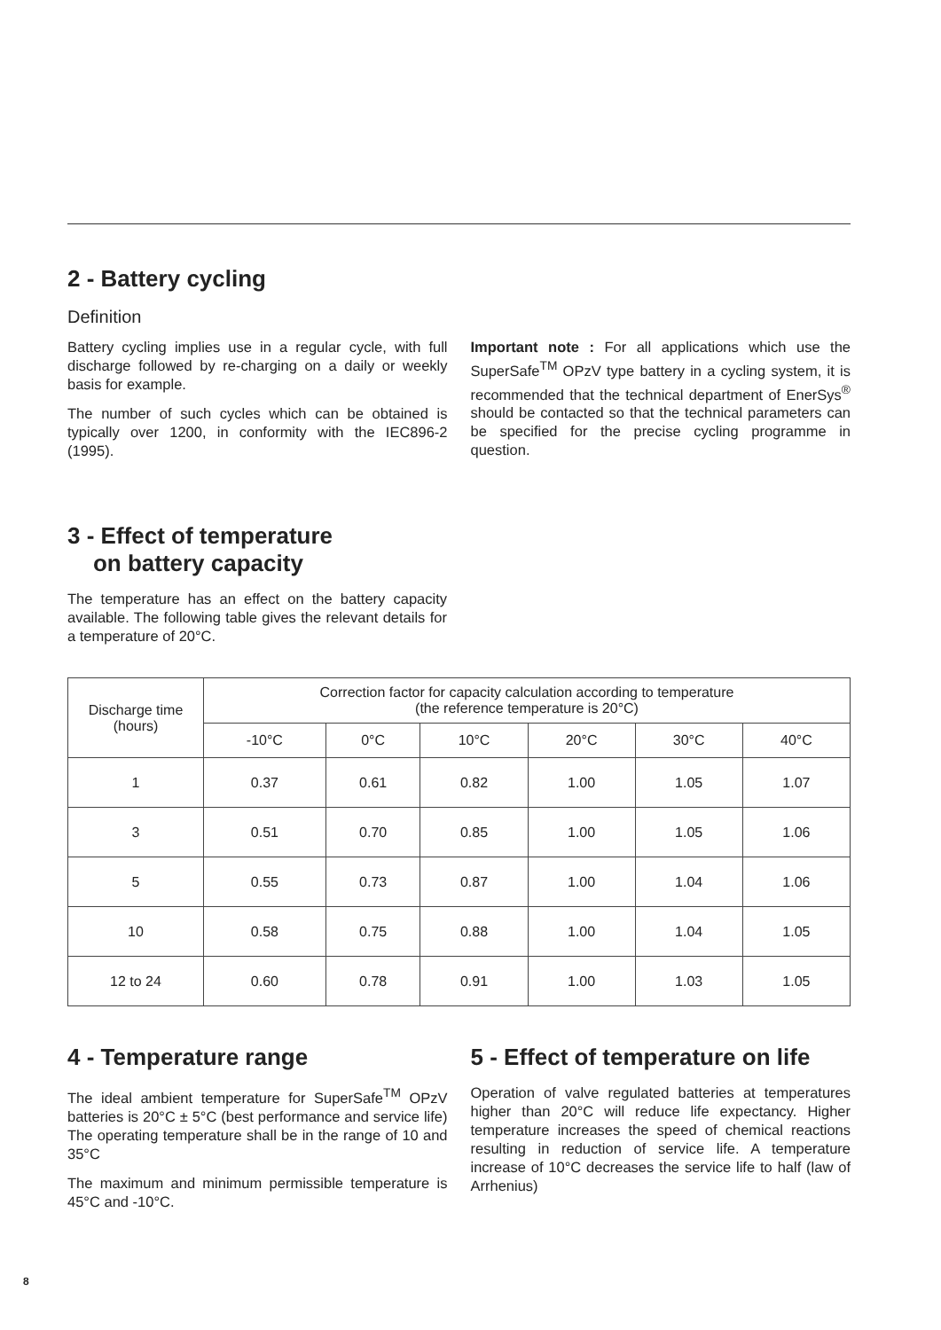2 - Battery cycling
Definition
Battery cycling implies use in a regular cycle, with full discharge followed by re-charging on a daily or weekly basis for example.
The number of such cycles which can be obtained is typically over 1200, in conformity with the IEC896-2 (1995).
Important note : For all applications which use the SuperSafe<sup>TM</sup> OPzV type battery in a cycling system, it is recommended that the technical department of EnerSys<sup>®</sup> should be contacted so that the technical parameters can be specified for the precise cycling programme in question.
3 - Effect of temperature
on battery capacity
The temperature has an effect on the battery capacity available. The following table gives the relevant details for a temperature of 20°C.
| Discharge time (hours) | Correction factor for capacity calculation according to temperature (the reference temperature is 20°C) | | | | | |
| --- | --- | --- | --- | --- | --- | --- |
| | -10°C | 0°C | 10°C | 20°C | 30°C | 40°C |
| 1 | 0.37 | 0.61 | 0.82 | 1.00 | 1.05 | 1.07 |
| 3 | 0.51 | 0.70 | 0.85 | 1.00 | 1.05 | 1.06 |
| 5 | 0.55 | 0.73 | 0.87 | 1.00 | 1.04 | 1.06 |
| 10 | 0.58 | 0.75 | 0.88 | 1.00 | 1.04 | 1.05 |
| 12 to 24 | 0.60 | 0.78 | 0.91 | 1.00 | 1.03 | 1.05 |
4 - Temperature range
The ideal ambient temperature for SuperSafe<sup>TM</sup> OPzV batteries is 20°C ± 5°C (best performance and service life) The operating temperature shall be in the range of 10 and 35°C
The maximum and minimum permissible temperature is 45°C and -10°C.
5 - Effect of temperature on life
Operation of valve regulated batteries at temperatures higher than 20°C will reduce life expectancy. Higher temperature increases the speed of chemical reactions resulting in reduction of service life. A temperature increase of 10°C decreases the service life to half (law of Arrhenius)
8